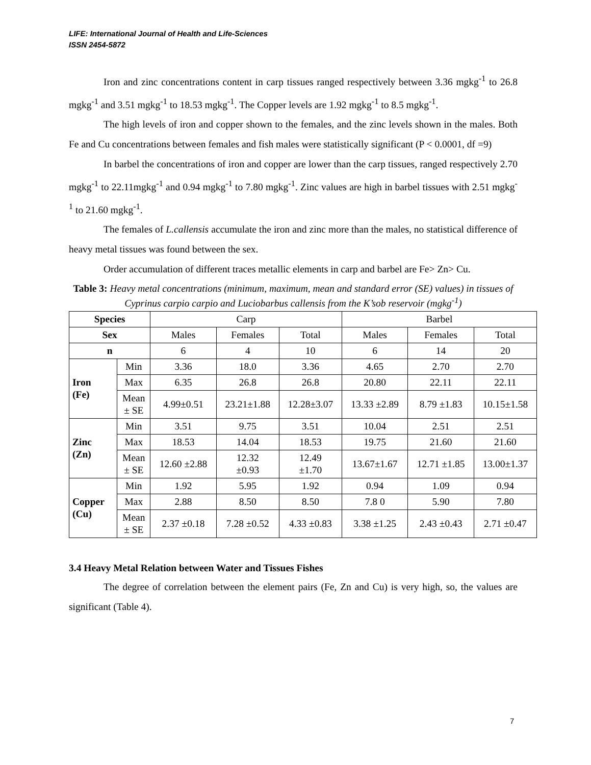LIFE: International Journal of Health and Life-Sciences
ISSN 2454-5872
Iron and zinc concentrations content in carp tissues ranged respectively between 3.36 mgkg<sup>-1</sup> to 26.8 mgkg<sup>-1</sup> and 3.51 mgkg<sup>-1</sup> to 18.53 mgkg<sup>-1</sup>. The Copper levels are 1.92 mgkg<sup>-1</sup> to 8.5 mgkg<sup>-1</sup>.
The high levels of iron and copper shown to the females, and the zinc levels shown in the males. Both Fe and Cu concentrations between females and fish males were statistically significant (P < 0.0001, df =9)
In barbel the concentrations of iron and copper are lower than the carp tissues, ranged respectively 2.70 mgkg<sup>-1</sup> to 22.11mgkg<sup>-1</sup> and 0.94 mgkg<sup>-1</sup> to 7.80 mgkg<sup>-1</sup>. Zinc values are high in barbel tissues with 2.51 mgkg<sup>-1</sup> to 21.60 mgkg<sup>-1</sup>.
The females of L.callensis accumulate the iron and zinc more than the males, no statistical difference of heavy metal tissues was found between the sex.
Order accumulation of different traces metallic elements in carp and barbel are Fe> Zn> Cu.
Table 3: Heavy metal concentrations (minimum, maximum, mean and standard error (SE) values) in tissues of Cyprinus carpio carpio and Luciobarbus callensis from the K’sob reservoir (mgkg<sup>-1</sup>)
| Species | | Carp | | | Barbel | | |
| Sex | | Males | Females | Total | Males | Females | Total |
| n | | 6 | 4 | 10 | 6 | 14 | 20 |
| Iron (Fe) | Min | 3.36 | 18.0 | 3.36 | 4.65 | 2.70 | 2.70 |
| | Max | 6.35 | 26.8 | 26.8 | 20.80 | 22.11 | 22.11 |
| | Mean ± SE | 4.99±0.51 | 23.21±1.88 | 12.28±3.07 | 13.33 ±2.89 | 8.79 ±1.83 | 10.15±1.58 |
| Zinc (Zn) | Min | 3.51 | 9.75 | 3.51 | 10.04 | 2.51 | 2.51 |
| | Max | 18.53 | 14.04 | 18.53 | 19.75 | 21.60 | 21.60 |
| | Mean ± SE | 12.60 ±2.88 | 12.32 ±0.93 | 12.49 ±1.70 | 13.67±1.67 | 12.71 ±1.85 | 13.00±1.37 |
| Copper (Cu) | Min | 1.92 | 5.95 | 1.92 | 0.94 | 1.09 | 0.94 |
| | Max | 2.88 | 8.50 | 8.50 | 7.8 0 | 5.90 | 7.80 |
| | Mean ± SE | 2.37 ±0.18 | 7.28 ±0.52 | 4.33 ±0.83 | 3.38 ±1.25 | 2.43 ±0.43 | 2.71 ±0.47 |
3.4 Heavy Metal Relation between Water and Tissues Fishes
The degree of correlation between the element pairs (Fe, Zn and Cu) is very high, so, the values are significant (Table 4).
7